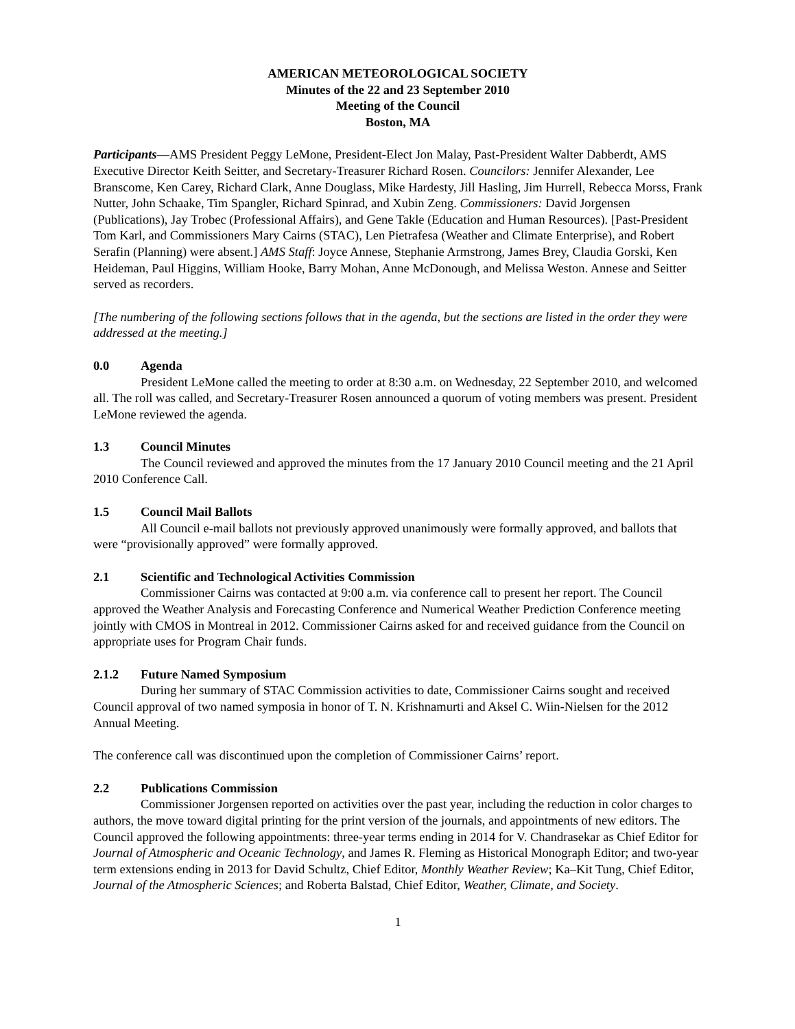AMERICAN METEOROLOGICAL SOCIETY
Minutes of the 22 and 23 September 2010
Meeting of the Council
Boston, MA
Participants—AMS President Peggy LeMone, President-Elect Jon Malay, Past-President Walter Dabberdt, AMS Executive Director Keith Seitter, and Secretary-Treasurer Richard Rosen. Councilors: Jennifer Alexander, Lee Branscome, Ken Carey, Richard Clark, Anne Douglass, Mike Hardesty, Jill Hasling, Jim Hurrell, Rebecca Morss, Frank Nutter, John Schaake, Tim Spangler, Richard Spinrad, and Xubin Zeng. Commissioners: David Jorgensen (Publications), Jay Trobec (Professional Affairs), and Gene Takle (Education and Human Resources). [Past-President Tom Karl, and Commissioners Mary Cairns (STAC), Len Pietrafesa (Weather and Climate Enterprise), and Robert Serafin (Planning) were absent.] AMS Staff: Joyce Annese, Stephanie Armstrong, James Brey, Claudia Gorski, Ken Heideman, Paul Higgins, William Hooke, Barry Mohan, Anne McDonough, and Melissa Weston. Annese and Seitter served as recorders.
[The numbering of the following sections follows that in the agenda, but the sections are listed in the order they were addressed at the meeting.]
0.0 Agenda
President LeMone called the meeting to order at 8:30 a.m. on Wednesday, 22 September 2010, and welcomed all. The roll was called, and Secretary-Treasurer Rosen announced a quorum of voting members was present. President LeMone reviewed the agenda.
1.3 Council Minutes
The Council reviewed and approved the minutes from the 17 January 2010 Council meeting and the 21 April 2010 Conference Call.
1.5 Council Mail Ballots
All Council e-mail ballots not previously approved unanimously were formally approved, and ballots that were “provisionally approved” were formally approved.
2.1 Scientific and Technological Activities Commission
Commissioner Cairns was contacted at 9:00 a.m. via conference call to present her report. The Council approved the Weather Analysis and Forecasting Conference and Numerical Weather Prediction Conference meeting jointly with CMOS in Montreal in 2012. Commissioner Cairns asked for and received guidance from the Council on appropriate uses for Program Chair funds.
2.1.2 Future Named Symposium
During her summary of STAC Commission activities to date, Commissioner Cairns sought and received Council approval of two named symposia in honor of T. N. Krishnamurti and Aksel C. Wiin-Nielsen for the 2012 Annual Meeting.
The conference call was discontinued upon the completion of Commissioner Cairns’ report.
2.2 Publications Commission
Commissioner Jorgensen reported on activities over the past year, including the reduction in color charges to authors, the move toward digital printing for the print version of the journals, and appointments of new editors. The Council approved the following appointments: three-year terms ending in 2014 for V. Chandrasekar as Chief Editor for Journal of Atmospheric and Oceanic Technology, and James R. Fleming as Historical Monograph Editor; and two-year term extensions ending in 2013 for David Schultz, Chief Editor, Monthly Weather Review; Ka–Kit Tung, Chief Editor, Journal of the Atmospheric Sciences; and Roberta Balstad, Chief Editor, Weather, Climate, and Society.
1